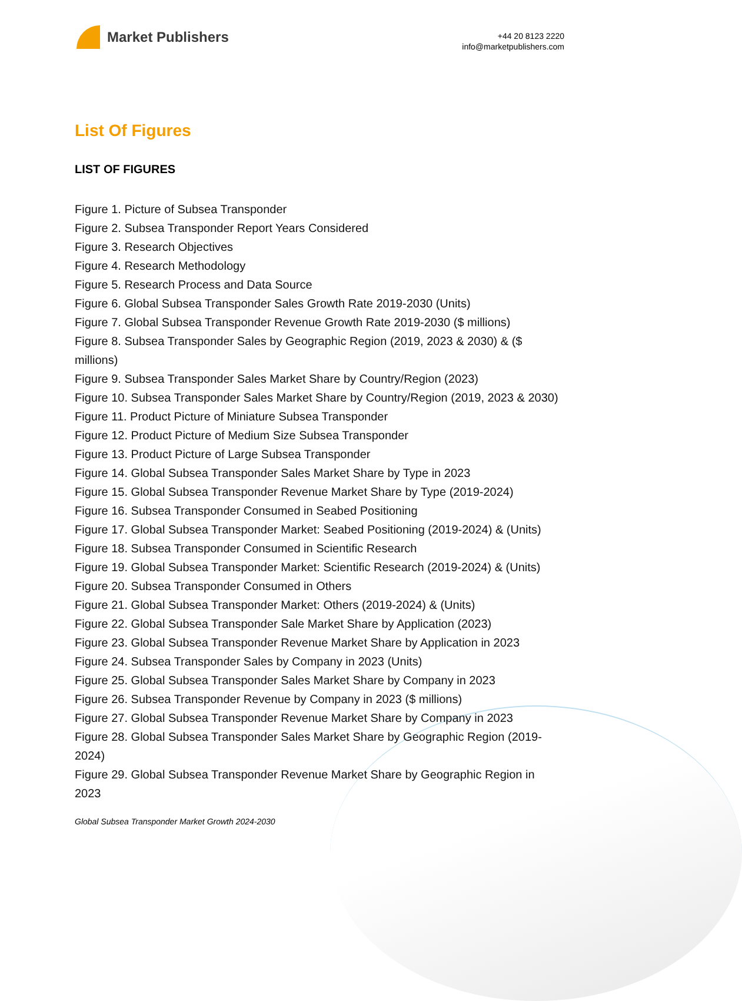Market Publishers
+44 20 8123 2220
info@marketpublishers.com
List Of Figures
LIST OF FIGURES
Figure 1. Picture of Subsea Transponder
Figure 2. Subsea Transponder Report Years Considered
Figure 3. Research Objectives
Figure 4. Research Methodology
Figure 5. Research Process and Data Source
Figure 6. Global Subsea Transponder Sales Growth Rate 2019-2030 (Units)
Figure 7. Global Subsea Transponder Revenue Growth Rate 2019-2030 ($ millions)
Figure 8. Subsea Transponder Sales by Geographic Region (2019, 2023 & 2030) & ($ millions)
Figure 9. Subsea Transponder Sales Market Share by Country/Region (2023)
Figure 10. Subsea Transponder Sales Market Share by Country/Region (2019, 2023 & 2030)
Figure 11. Product Picture of Miniature Subsea Transponder
Figure 12. Product Picture of Medium Size Subsea Transponder
Figure 13. Product Picture of Large Subsea Transponder
Figure 14. Global Subsea Transponder Sales Market Share by Type in 2023
Figure 15. Global Subsea Transponder Revenue Market Share by Type (2019-2024)
Figure 16. Subsea Transponder Consumed in Seabed Positioning
Figure 17. Global Subsea Transponder Market: Seabed Positioning (2019-2024) & (Units)
Figure 18. Subsea Transponder Consumed in Scientific Research
Figure 19. Global Subsea Transponder Market: Scientific Research (2019-2024) & (Units)
Figure 20. Subsea Transponder Consumed in Others
Figure 21. Global Subsea Transponder Market: Others (2019-2024) & (Units)
Figure 22. Global Subsea Transponder Sale Market Share by Application (2023)
Figure 23. Global Subsea Transponder Revenue Market Share by Application in 2023
Figure 24. Subsea Transponder Sales by Company in 2023 (Units)
Figure 25. Global Subsea Transponder Sales Market Share by Company in 2023
Figure 26. Subsea Transponder Revenue by Company in 2023 ($ millions)
Figure 27. Global Subsea Transponder Revenue Market Share by Company in 2023
Figure 28. Global Subsea Transponder Sales Market Share by Geographic Region (2019-2024)
Figure 29. Global Subsea Transponder Revenue Market Share by Geographic Region in 2023
Global Subsea Transponder Market Growth 2024-2030